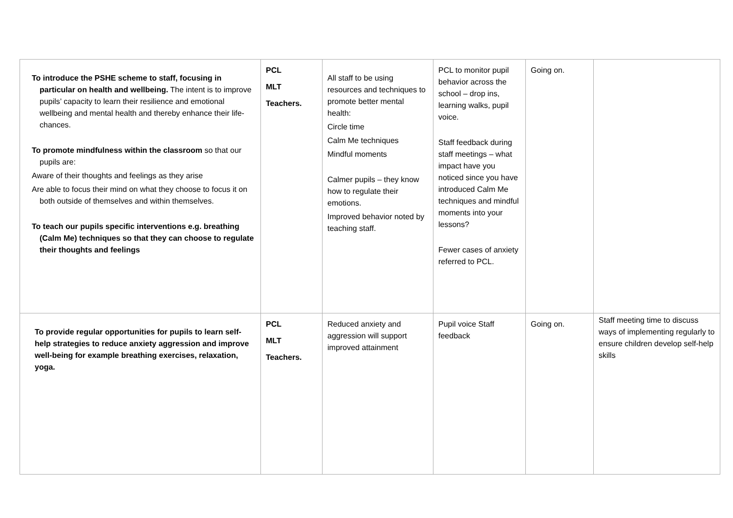| To introduce the PSHE scheme to staff, focusing in particular on health and wellbeing. The intent is to improve pupils’ capacity to learn their resilience and emotional wellbeing and mental health and thereby enhance their life-chances. To promote mindfulness within the classroom so that our pupils are: Aware of their thoughts and feelings as they arise Are able to focus their mind on what they choose to focus it on both outside of themselves and within themselves. To teach our pupils specific interventions e.g. breathing (Calm Me) techniques so that they can choose to regulate their thoughts and feelings | PCL MLT Teachers. | All staff to be using resources and techniques to promote better mental health: Circle time Calm Me techniques Mindful moments Calmer pupils – they know how to regulate their emotions. Improved behavior noted by teaching staff. | PCL to monitor pupil behavior across the school – drop ins, learning walks, pupil voice. Staff feedback during staff meetings – what impact have you noticed since you have introduced Calm Me techniques and mindful moments into your lessons? Fewer cases of anxiety referred to PCL. | Going on. | |
| To provide regular opportunities for pupils to learn self-help strategies to reduce anxiety aggression and improve well-being for example breathing exercises, relaxation, yoga. | PCL MLT Teachers. | Reduced anxiety and aggression will support improved attainment | Pupil voice Staff feedback | Going on. | Staff meeting time to discuss ways of implementing regularly to ensure children develop self-help skills |